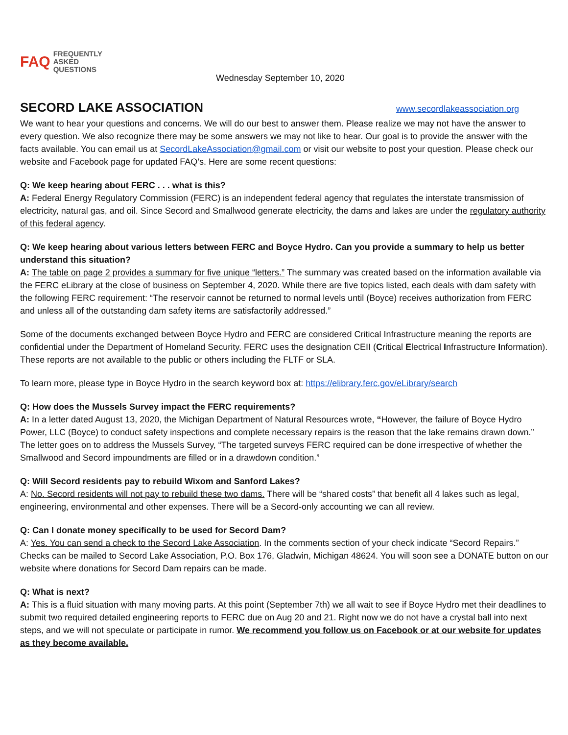FAQ FREQUENTLY
ASKED
QUESTIONS
Wednesday September 10, 2020
SECORD LAKE ASSOCIATION www.secordlakeassociation.org
We want to hear your questions and concerns. We will do our best to answer them. Please realize we may not have the answer to every question. We also recognize there may be some answers we may not like to hear. Our goal is to provide the answer with the facts available. You can email us at SecordLakeAssociation@gmail.com or visit our website to post your question. Please check our website and Facebook page for updated FAQ’s. Here are some recent questions:
Q: We keep hearing about FERC . . . what is this?
A: Federal Energy Regulatory Commission (FERC) is an independent federal agency that regulates the interstate transmission of electricity, natural gas, and oil. Since Secord and Smallwood generate electricity, the dams and lakes are under the regulatory authority of this federal agency.
Q: We keep hearing about various letters between FERC and Boyce Hydro. Can you provide a summary to help us better understand this situation?
A: The table on page 2 provides a summary for five unique “letters.” The summary was created based on the information available via the FERC eLibrary at the close of business on September 4, 2020. While there are five topics listed, each deals with dam safety with the following FERC requirement: “The reservoir cannot be returned to normal levels until (Boyce) receives authorization from FERC and unless all of the outstanding dam safety items are satisfactorily addressed.”
Some of the documents exchanged between Boyce Hydro and FERC are considered Critical Infrastructure meaning the reports are confidential under the Department of Homeland Security. FERC uses the designation CEII (Critical Electrical Infrastructure Information). These reports are not available to the public or others including the FLTF or SLA.
To learn more, please type in Boyce Hydro in the search keyword box at: https://elibrary.ferc.gov/eLibrary/search
Q: How does the Mussels Survey impact the FERC requirements?
A: In a letter dated August 13, 2020, the Michigan Department of Natural Resources wrote, “However, the failure of Boyce Hydro Power, LLC (Boyce) to conduct safety inspections and complete necessary repairs is the reason that the lake remains drawn down.” The letter goes on to address the Mussels Survey, “The targeted surveys FERC required can be done irrespective of whether the Smallwood and Secord impoundments are filled or in a drawdown condition.”
Q: Will Secord residents pay to rebuild Wixom and Sanford Lakes?
A: No. Secord residents will not pay to rebuild these two dams. There will be “shared costs” that benefit all 4 lakes such as legal, engineering, environmental and other expenses. There will be a Secord-only accounting we can all review.
Q: Can I donate money specifically to be used for Secord Dam?
A: Yes. You can send a check to the Secord Lake Association. In the comments section of your check indicate “Secord Repairs.” Checks can be mailed to Secord Lake Association, P.O. Box 176, Gladwin, Michigan 48624. You will soon see a DONATE button on our website where donations for Secord Dam repairs can be made.
Q: What is next?
A: This is a fluid situation with many moving parts. At this point (September 7th) we all wait to see if Boyce Hydro met their deadlines to submit two required detailed engineering reports to FERC due on Aug 20 and 21. Right now we do not have a crystal ball into next steps, and we will not speculate or participate in rumor. We recommend you follow us on Facebook or at our website for updates as they become available.